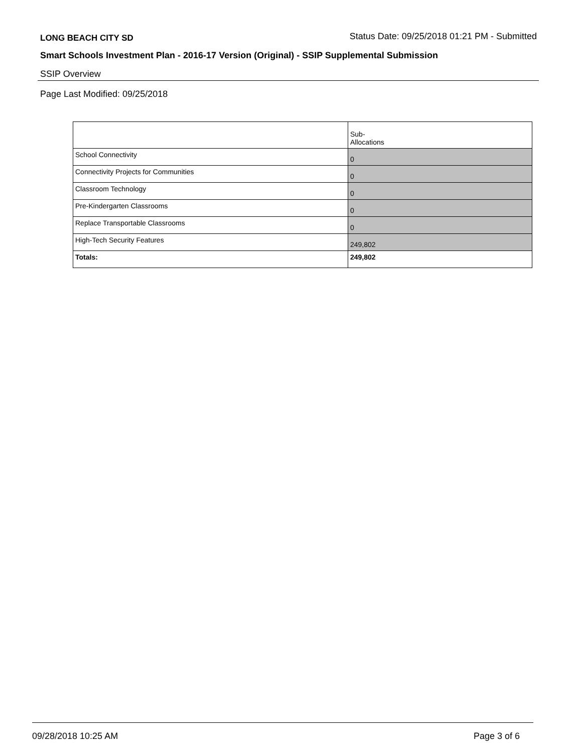LONG BEACH CITY SD Status Date: 09/25/2018 01:21 PM - Submitted
Smart Schools Investment Plan - 2016-17 Version (Original) - SSIP Supplemental Submission
SSIP Overview
Page Last Modified: 09/25/2018
| | Sub- Allocations |
| School Connectivity | 0 |
| Connectivity Projects for Communities | 0 |
| Classroom Technology | 0 |
| Pre-Kindergarten Classrooms | 0 |
| Replace Transportable Classrooms | 0 |
| High-Tech Security Features | 249,802 |
| Totals: | 249,802 |
09/28/2018 10:25 AM Page 3 of 6